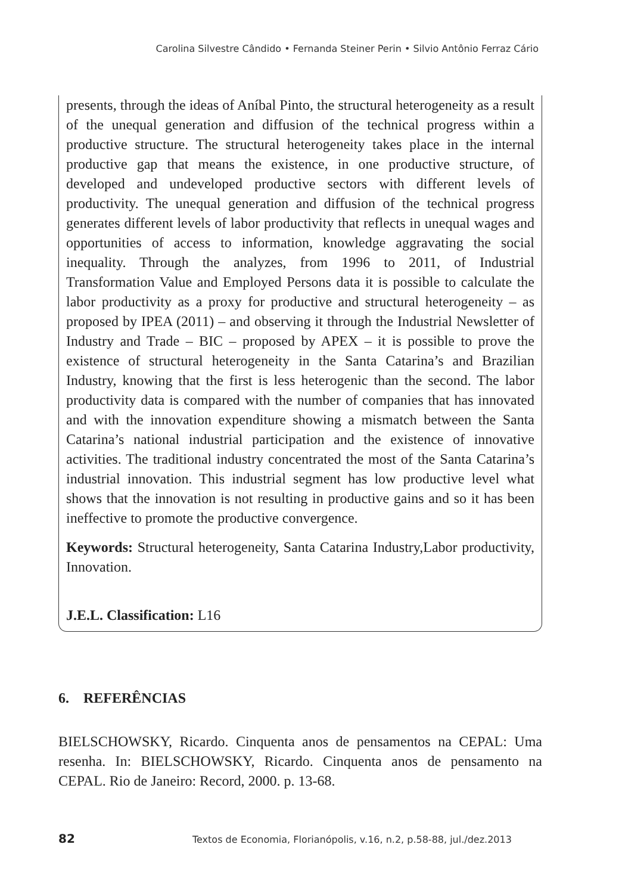Carolina Silvestre Cândido • Fernanda Steiner Perin • Silvio Antônio Ferraz Cário
presents, through the ideas of Aníbal Pinto, the structural heterogeneity as a result of the unequal generation and diffusion of the technical progress within a productive structure. The structural heterogeneity takes place in the internal productive gap that means the existence, in one productive structure, of developed and undeveloped productive sectors with different levels of productivity. The unequal generation and diffusion of the technical progress generates different levels of labor productivity that reflects in unequal wages and opportunities of access to information, knowledge aggravating the social inequality. Through the analyzes, from 1996 to 2011, of Industrial Transformation Value and Employed Persons data it is possible to calculate the labor productivity as a proxy for productive and structural heterogeneity – as proposed by IPEA (2011) – and observing it through the Industrial Newsletter of Industry and Trade – BIC – proposed by APEX – it is possible to prove the existence of structural heterogeneity in the Santa Catarina’s and Brazilian Industry, knowing that the first is less heterogenic than the second. The labor productivity data is compared with the number of companies that has innovated and with the innovation expenditure showing a mismatch between the Santa Catarina’s national industrial participation and the existence of innovative activities. The traditional industry concentrated the most of the Santa Catarina’s industrial innovation. This industrial segment has low productive level what shows that the innovation is not resulting in productive gains and so it has been ineffective to promote the productive convergence.
Keywords: Structural heterogeneity, Santa Catarina Industry,Labor productivity, Innovation.
J.E.L. Classification: L16
6. REFERÊNCIAS
BIELSCHOWSKY, Ricardo. Cinquenta anos de pensamentos na CEPAL: Uma resenha. In: BIELSCHOWSKY, Ricardo. Cinquenta anos de pensamento na CEPAL. Rio de Janeiro: Record, 2000. p. 13-68.
82 Textos de Economia, Florianópolis, v.16, n.2, p.58-88, jul./dez.2013